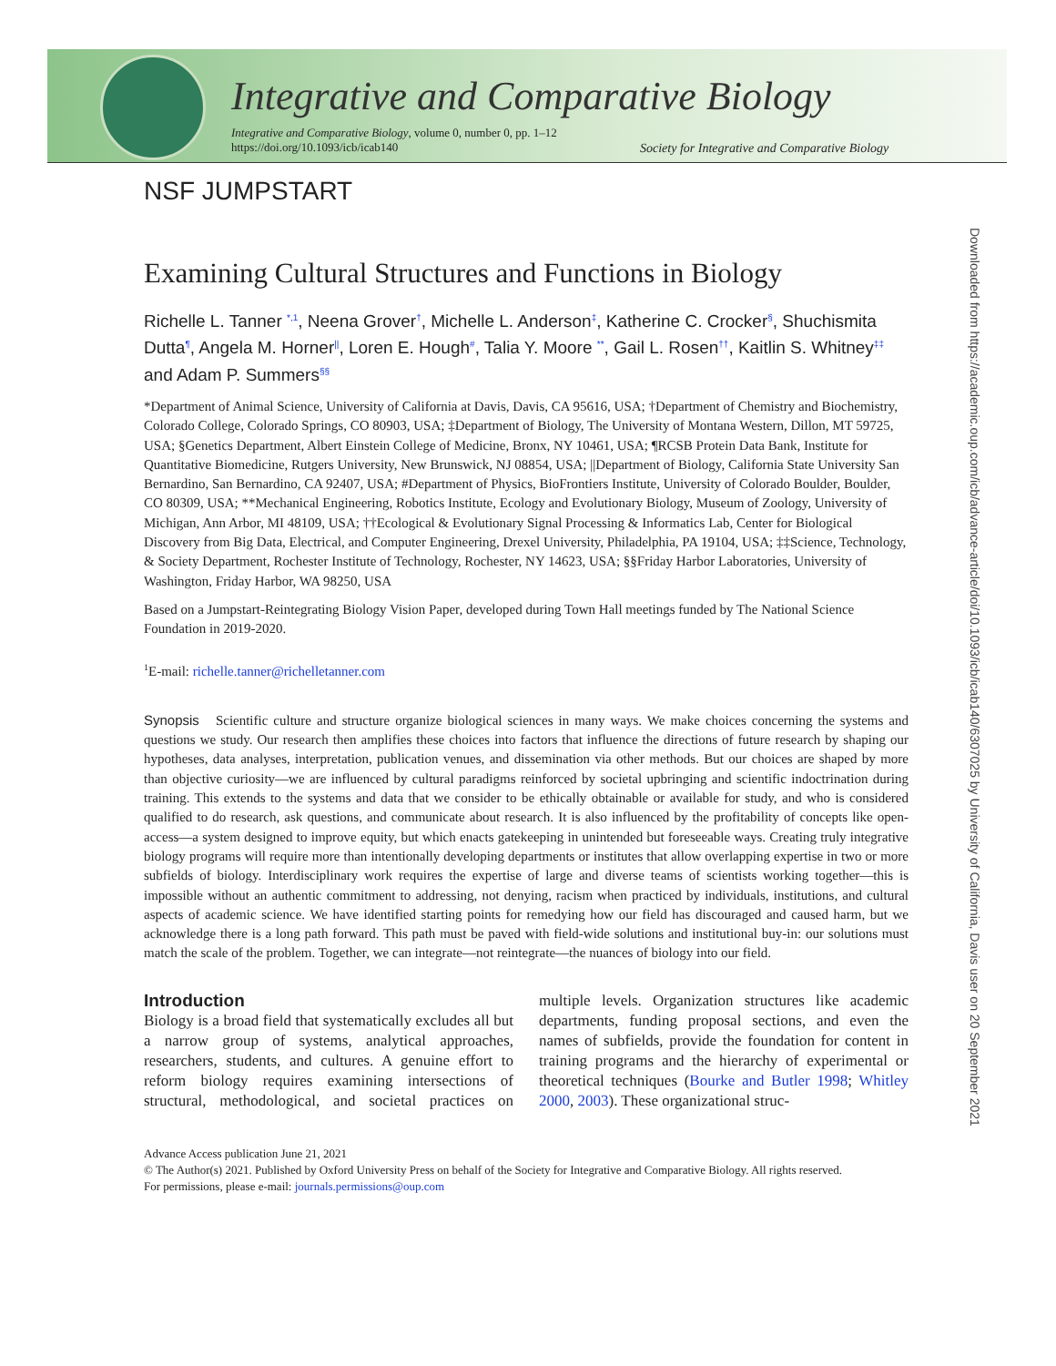Integrative and Comparative Biology
Integrative and Comparative Biology, volume 0, number 0, pp. 1–12
https://doi.org/10.1093/icb/icab140
Society for Integrative and Comparative Biology
Downloaded from https://academic.oup.com/icb/advance-article/doi/10.1093/icb/icab140/6307025 by University of California, Davis user on 20 September 2021
NSF JUMPSTART
Examining Cultural Structures and Functions in Biology
Richelle L. Tanner <sup>*,1</sup>, Neena Grover<sup>†</sup>, Michelle L. Anderson<sup>‡</sup>, Katherine C. Crocker<sup>§</sup>, Shuchismita Dutta<sup>¶</sup>, Angela M. Horner<sup>||</sup>, Loren E. Hough<sup>#</sup>, Talia Y. Moore <sup>**</sup>, Gail L. Rosen<sup>††</sup>, Kaitlin S. Whitney<sup>‡‡</sup> and Adam P. Summers<sup>§§</sup>
*Department of Animal Science, University of California at Davis, Davis, CA 95616, USA; †Department of Chemistry and Biochemistry, Colorado College, Colorado Springs, CO 80903, USA; ‡Department of Biology, The University of Montana Western, Dillon, MT 59725, USA; §Genetics Department, Albert Einstein College of Medicine, Bronx, NY 10461, USA; ¶RCSB Protein Data Bank, Institute for Quantitative Biomedicine, Rutgers University, New Brunswick, NJ 08854, USA; ||Department of Biology, California State University San Bernardino, San Bernardino, CA 92407, USA; #Department of Physics, BioFrontiers Institute, University of Colorado Boulder, Boulder, CO 80309, USA; **Mechanical Engineering, Robotics Institute, Ecology and Evolutionary Biology, Museum of Zoology, University of Michigan, Ann Arbor, MI 48109, USA; ††Ecological & Evolutionary Signal Processing & Informatics Lab, Center for Biological Discovery from Big Data, Electrical, and Computer Engineering, Drexel University, Philadelphia, PA 19104, USA; ‡‡Science, Technology, & Society Department, Rochester Institute of Technology, Rochester, NY 14623, USA; §§Friday Harbor Laboratories, University of Washington, Friday Harbor, WA 98250, USA
Based on a Jumpstart-Reintegrating Biology Vision Paper, developed during Town Hall meetings funded by The National Science Foundation in 2019-2020.
1 E-mail: richelle.tanner@richelletanner.com
Synopsis Scientific culture and structure organize biological sciences in many ways. We make choices concerning the systems and questions we study. Our research then amplifies these choices into factors that influence the directions of future research by shaping our hypotheses, data analyses, interpretation, publication venues, and dissemination via other methods. But our choices are shaped by more than objective curiosity—we are influenced by cultural paradigms reinforced by societal upbringing and scientific indoctrination during training. This extends to the systems and data that we consider to be ethically obtainable or available for study, and who is considered qualified to do research, ask questions, and communicate about research. It is also influenced by the profitability of concepts like open-access—a system designed to improve equity, but which enacts gatekeeping in unintended but foreseeable ways. Creating truly integrative biology programs will require more than intentionally developing departments or institutes that allow overlapping expertise in two or more subfields of biology. Interdisciplinary work requires the expertise of large and diverse teams of scientists working together—this is impossible without an authentic commitment to addressing, not denying, racism when practiced by individuals, institutions, and cultural aspects of academic science. We have identified starting points for remedying how our field has discouraged and caused harm, but we acknowledge there is a long path forward. This path must be paved with field-wide solutions and institutional buy-in: our solutions must match the scale of the problem. Together, we can integrate—not reintegrate—the nuances of biology into our field.
Introduction
Biology is a broad field that systematically excludes all but a narrow group of systems, analytical approaches, researchers, students, and cultures. A genuine effort to reform biology requires examining intersections of structural, methodological, and societal practices on multiple levels. Organization structures like academic departments, funding proposal sections, and even the names of subfields, provide the foundation for content in training programs and the hierarchy of experimental or theoretical techniques (Bourke and Butler 1998; Whitley 2000, 2003). These organizational struc-
Advance Access publication June 21, 2021
© The Author(s) 2021. Published by Oxford University Press on behalf of the Society for Integrative and Comparative Biology. All rights reserved.
For permissions, please e-mail: journals.permissions@oup.com